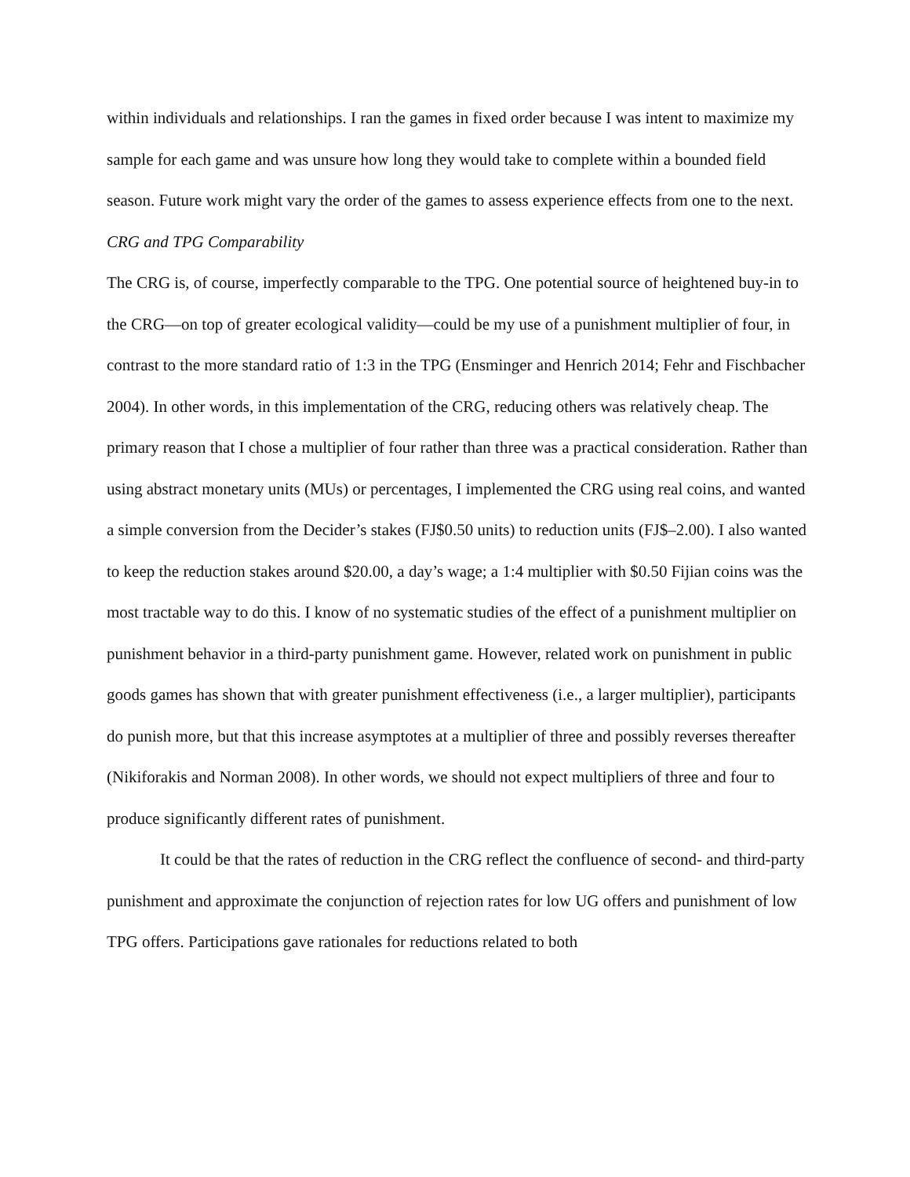within individuals and relationships. I ran the games in fixed order because I was intent to maximize my sample for each game and was unsure how long they would take to complete within a bounded field season. Future work might vary the order of the games to assess experience effects from one to the next.
CRG and TPG Comparability
The CRG is, of course, imperfectly comparable to the TPG. One potential source of heightened buy-in to the CRG—on top of greater ecological validity—could be my use of a punishment multiplier of four, in contrast to the more standard ratio of 1:3 in the TPG (Ensminger and Henrich 2014; Fehr and Fischbacher 2004). In other words, in this implementation of the CRG, reducing others was relatively cheap. The primary reason that I chose a multiplier of four rather than three was a practical consideration. Rather than using abstract monetary units (MUs) or percentages, I implemented the CRG using real coins, and wanted a simple conversion from the Decider’s stakes (FJ$0.50 units) to reduction units (FJ$–2.00). I also wanted to keep the reduction stakes around $20.00, a day’s wage; a 1:4 multiplier with $0.50 Fijian coins was the most tractable way to do this. I know of no systematic studies of the effect of a punishment multiplier on punishment behavior in a third-party punishment game. However, related work on punishment in public goods games has shown that with greater punishment effectiveness (i.e., a larger multiplier), participants do punish more, but that this increase asymptotes at a multiplier of three and possibly reverses thereafter (Nikiforakis and Norman 2008). In other words, we should not expect multipliers of three and four to produce significantly different rates of punishment.
It could be that the rates of reduction in the CRG reflect the confluence of second- and third-party punishment and approximate the conjunction of rejection rates for low UG offers and punishment of low TPG offers. Participations gave rationales for reductions related to both